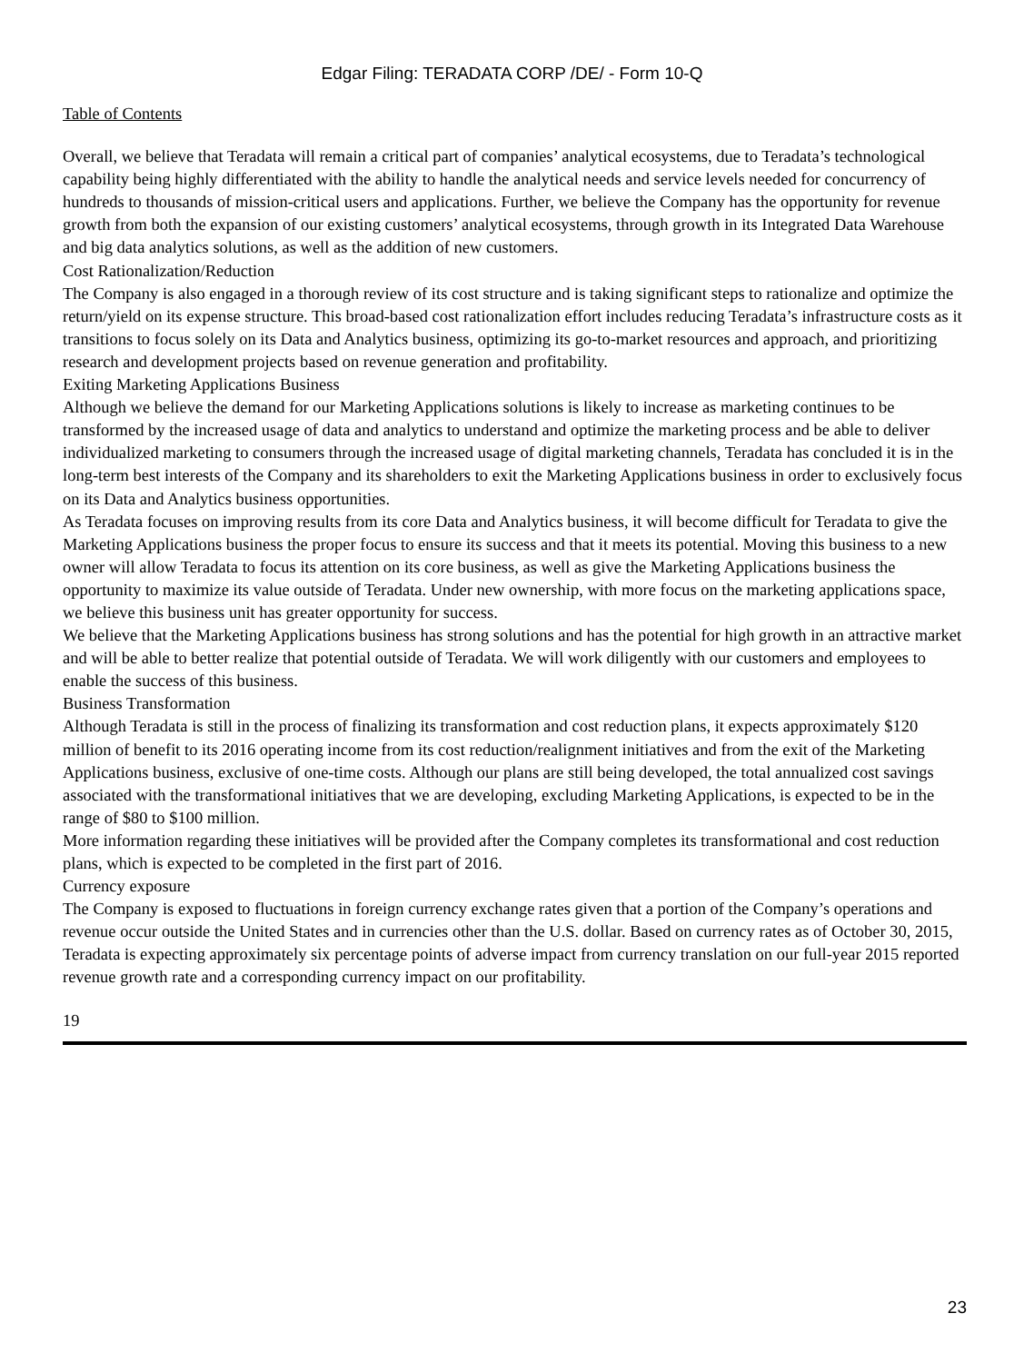Edgar Filing: TERADATA CORP /DE/ - Form 10-Q
Table of Contents
Overall, we believe that Teradata will remain a critical part of companies’ analytical ecosystems, due to Teradata’s technological capability being highly differentiated with the ability to handle the analytical needs and service levels needed for concurrency of hundreds to thousands of mission-critical users and applications. Further, we believe the Company has the opportunity for revenue growth from both the expansion of our existing customers’ analytical ecosystems, through growth in its Integrated Data Warehouse and big data analytics solutions, as well as the addition of new customers.
Cost Rationalization/Reduction
The Company is also engaged in a thorough review of its cost structure and is taking significant steps to rationalize and optimize the return/yield on its expense structure. This broad-based cost rationalization effort includes reducing Teradata’s infrastructure costs as it transitions to focus solely on its Data and Analytics business, optimizing its go-to-market resources and approach, and prioritizing research and development projects based on revenue generation and profitability.
Exiting Marketing Applications Business
Although we believe the demand for our Marketing Applications solutions is likely to increase as marketing continues to be transformed by the increased usage of data and analytics to understand and optimize the marketing process and be able to deliver individualized marketing to consumers through the increased usage of digital marketing channels, Teradata has concluded it is in the long-term best interests of the Company and its shareholders to exit the Marketing Applications business in order to exclusively focus on its Data and Analytics business opportunities.
As Teradata focuses on improving results from its core Data and Analytics business, it will become difficult for Teradata to give the Marketing Applications business the proper focus to ensure its success and that it meets its potential. Moving this business to a new owner will allow Teradata to focus its attention on its core business, as well as give the Marketing Applications business the opportunity to maximize its value outside of Teradata. Under new ownership, with more focus on the marketing applications space, we believe this business unit has greater opportunity for success.
We believe that the Marketing Applications business has strong solutions and has the potential for high growth in an attractive market and will be able to better realize that potential outside of Teradata. We will work diligently with our customers and employees to enable the success of this business.
Business Transformation
Although Teradata is still in the process of finalizing its transformation and cost reduction plans, it expects approximately $120 million of benefit to its 2016 operating income from its cost reduction/realignment initiatives and from the exit of the Marketing Applications business, exclusive of one-time costs. Although our plans are still being developed, the total annualized cost savings associated with the transformational initiatives that we are developing, excluding Marketing Applications, is expected to be in the range of $80 to $100 million.
More information regarding these initiatives will be provided after the Company completes its transformational and cost reduction plans, which is expected to be completed in the first part of 2016.
Currency exposure
The Company is exposed to fluctuations in foreign currency exchange rates given that a portion of the Company’s operations and revenue occur outside the United States and in currencies other than the U.S. dollar. Based on currency rates as of October 30, 2015, Teradata is expecting approximately six percentage points of adverse impact from currency translation on our full-year 2015 reported revenue growth rate and a corresponding currency impact on our profitability.
19
23